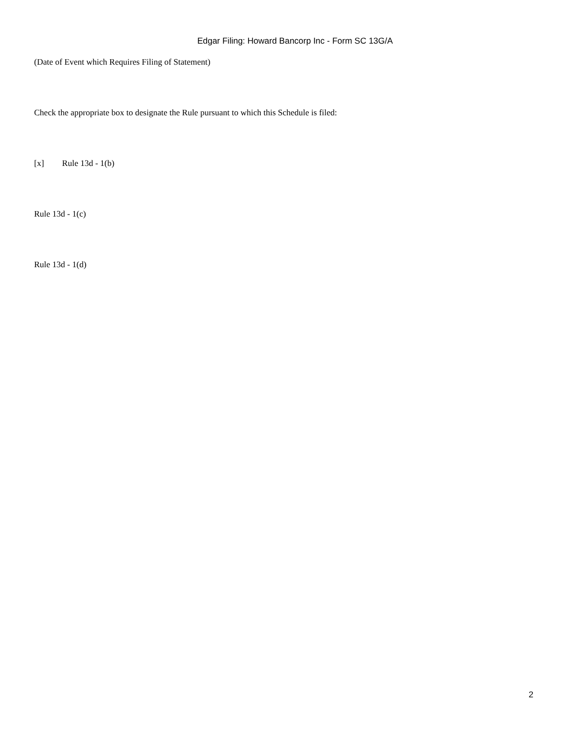Edgar Filing: Howard Bancorp Inc - Form SC 13G/A
(Date of Event which Requires Filing of Statement)
Check the appropriate box to designate the Rule pursuant to which this Schedule is filed:
[x] Rule 13d - 1(b)
Rule 13d - 1(c)
Rule 13d - 1(d)
2